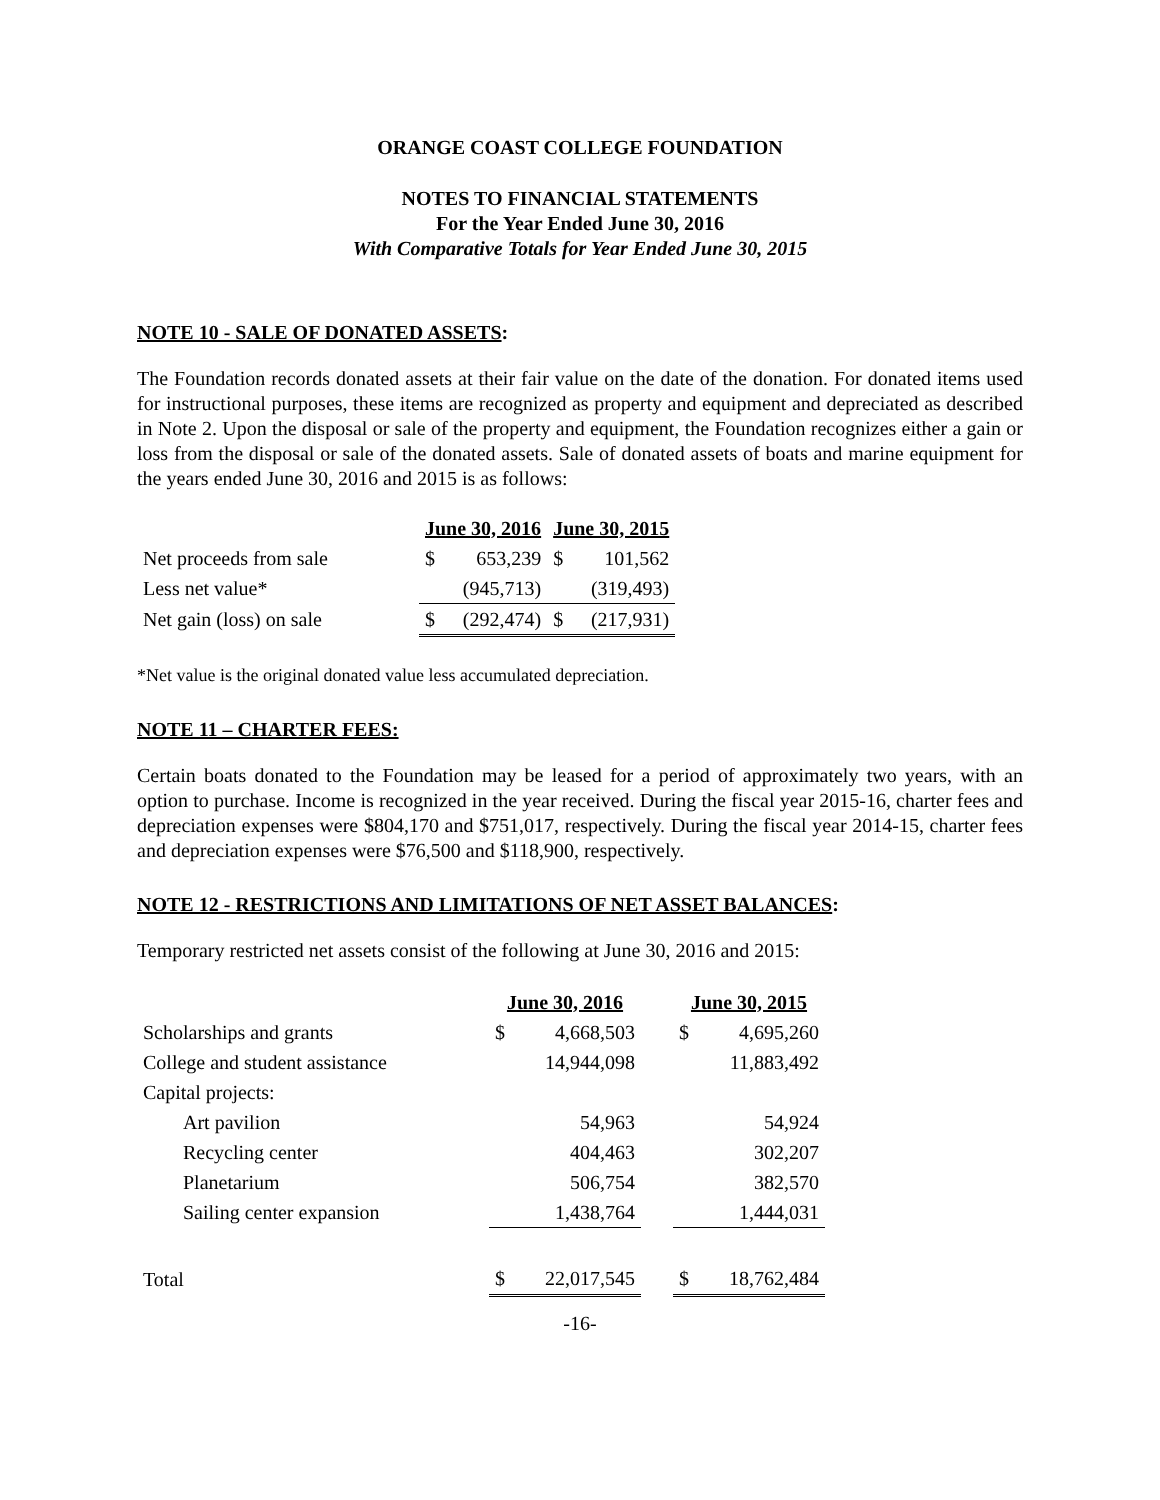ORANGE COAST COLLEGE FOUNDATION
NOTES TO FINANCIAL STATEMENTS
For the Year Ended June 30, 2016
With Comparative Totals for Year Ended June 30, 2015
NOTE 10 - SALE OF DONATED ASSETS:
The Foundation records donated assets at their fair value on the date of the donation. For donated items used for instructional purposes, these items are recognized as property and equipment and depreciated as described in Note 2. Upon the disposal or sale of the property and equipment, the Foundation recognizes either a gain or loss from the disposal or sale of the donated assets. Sale of donated assets of boats and marine equipment for the years ended June 30, 2016 and 2015 is as follows:
| | June 30, 2016 | | June 30, 2015 | |
| --- | --- | --- | --- | --- |
| Net proceeds from sale | $ | 653,239 | $ | 101,562 |
| Less net value* | | (945,713) | | (319,493) |
| Net gain (loss) on sale | $ | (292,474) | $ | (217,931) |
*Net value is the original donated value less accumulated depreciation.
NOTE 11 – CHARTER FEES:
Certain boats donated to the Foundation may be leased for a period of approximately two years, with an option to purchase. Income is recognized in the year received. During the fiscal year 2015-16, charter fees and depreciation expenses were $804,170 and $751,017, respectively. During the fiscal year 2014-15, charter fees and depreciation expenses were $76,500 and $118,900, respectively.
NOTE 12 - RESTRICTIONS AND LIMITATIONS OF NET ASSET BALANCES:
Temporary restricted net assets consist of the following at June 30, 2016 and 2015:
| | June 30, 2016 | | | June 30, 2015 | |
| --- | --- | --- | --- | --- | --- |
| Scholarships and grants | $ | 4,668,503 | | $ | 4,695,260 |
| College and student assistance | | 14,944,098 | | | 11,883,492 |
| Capital projects: | | | | | |
| Art pavilion | | 54,963 | | | 54,924 |
| Recycling center | | 404,463 | | | 302,207 |
| Planetarium | | 506,754 | | | 382,570 |
| Sailing center expansion | | 1,438,764 | | | 1,444,031 |
| Total | $ | 22,017,545 | | $ | 18,762,484 |
-16-